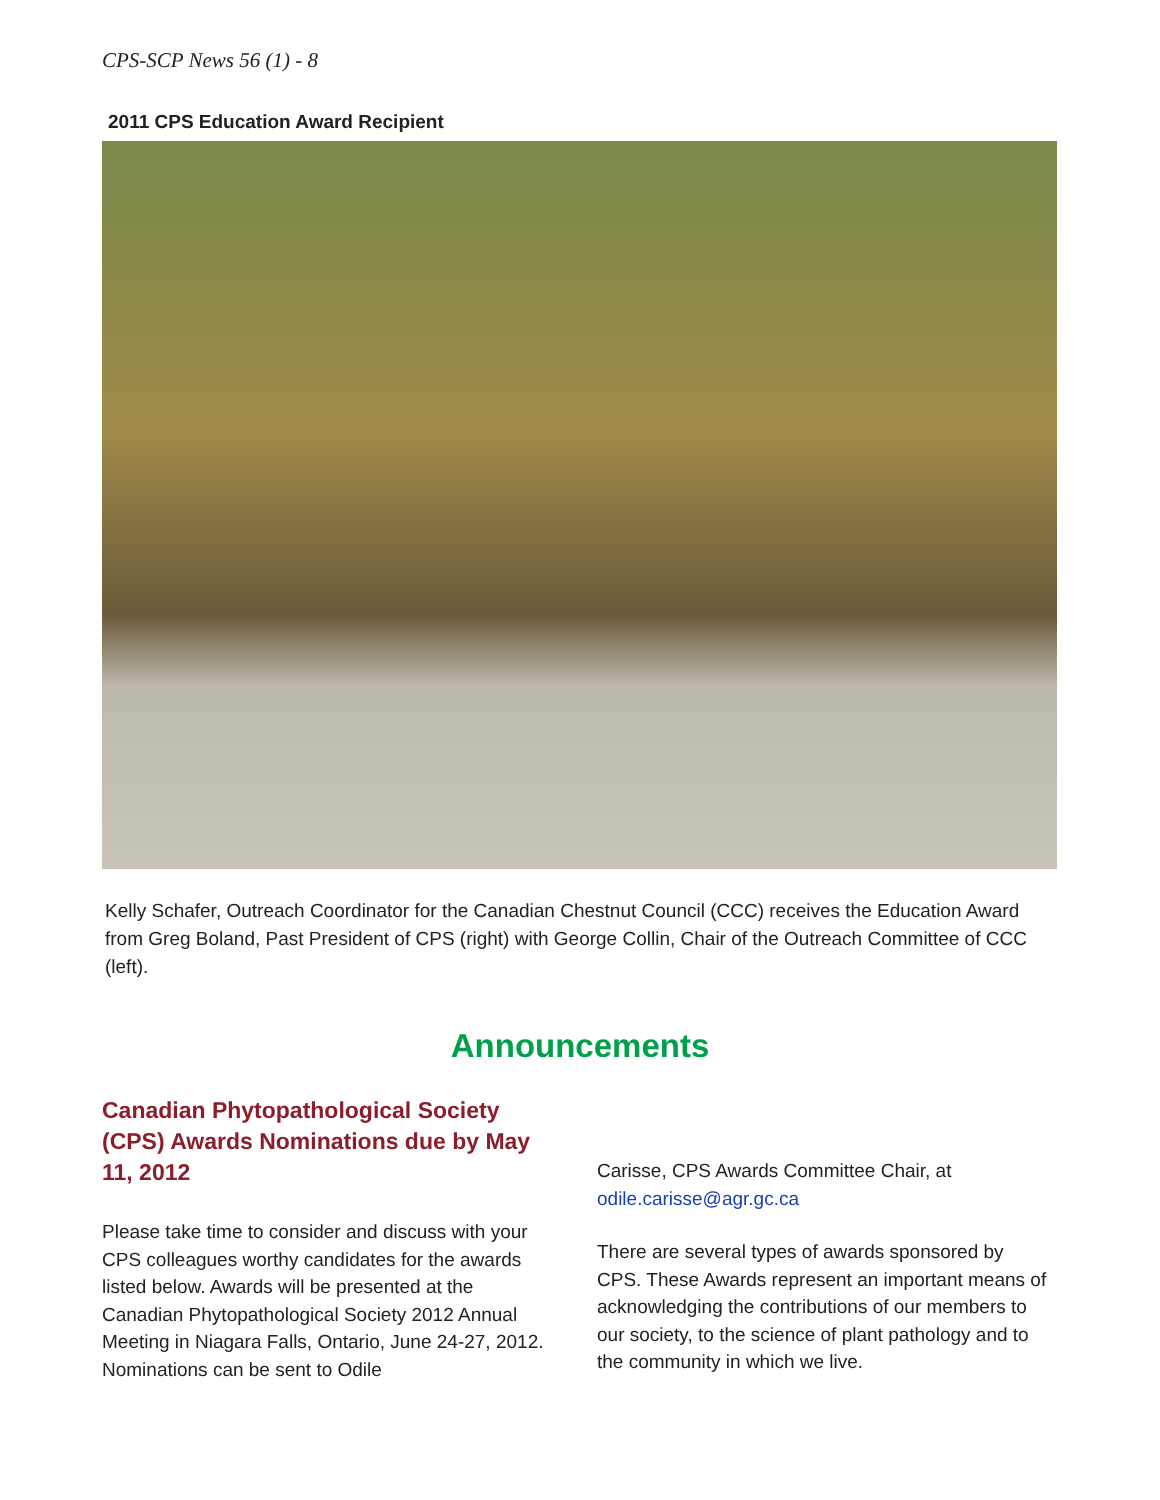CPS-SCP News 56 (1) - 8
2011 CPS Education Award Recipient
Kelly Schafer, Outreach Coordinator for the Canadian Chestnut Council (CCC) receives the Education Award from Greg Boland, Past President of CPS (right) with George Collin, Chair of the Outreach Committee of CCC (left).
Announcements
Canadian Phytopathological Society (CPS) Awards Nominations due by May 11, 2012
Please take time to consider and discuss with your CPS colleagues worthy candidates for the awards listed below. Awards will be presented at the Canadian Phytopathological Society 2012 Annual Meeting in Niagara Falls, Ontario, June 24-27, 2012. Nominations can be sent to Odile
Carisse, CPS Awards Committee Chair, at odile.carisse@agr.gc.ca
There are several types of awards sponsored by CPS. These Awards represent an important means of acknowledging the contributions of our members to our society, to the science of plant pathology and to the community in which we live.